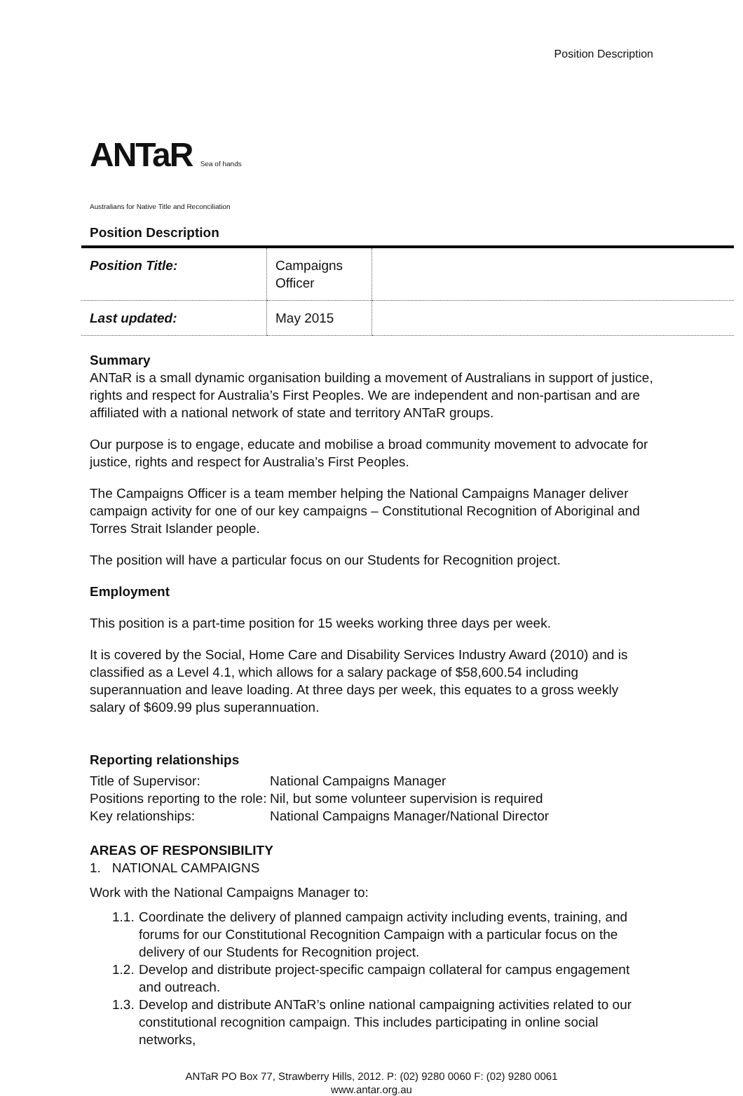Position Description
ANTaR Sea of hands
Australians for Native Title and Reconciliation
Position Description
| Position Title: | Campaigns Officer | |
| Last updated: | May 2015 | |
Summary
ANTaR is a small dynamic organisation building a movement of Australians in support of justice, rights and respect for Australia’s First Peoples. We are independent and non-partisan and are affiliated with a national network of state and territory ANTaR groups.
Our purpose is to engage, educate and mobilise a broad community movement to advocate for justice, rights and respect for Australia’s First Peoples.
The Campaigns Officer is a team member helping the National Campaigns Manager deliver campaign activity for one of our key campaigns – Constitutional Recognition of Aboriginal and Torres Strait Islander people.
The position will have a particular focus on our Students for Recognition project.
Employment
This position is a part-time position for 15 weeks working three days per week.
It is covered by the Social, Home Care and Disability Services Industry Award (2010) and is classified as a Level 4.1, which allows for a salary package of $58,600.54 including superannuation and leave loading. At three days per week, this equates to a gross weekly salary of $609.99 plus superannuation.
Reporting relationships
| Title of Supervisor: | National Campaigns Manager |
| Positions reporting to the role: | Nil, but some volunteer supervision is required |
| Key relationships: | National Campaigns Manager/National Director |
AREAS OF RESPONSIBILITY
1. NATIONAL CAMPAIGNS
Work with the National Campaigns Manager to:
1.1. Coordinate the delivery of planned campaign activity including events, training, and forums for our Constitutional Recognition Campaign with a particular focus on the delivery of our Students for Recognition project.
1.2. Develop and distribute project-specific campaign collateral for campus engagement and outreach.
1.3. Develop and distribute ANTaR’s online national campaigning activities related to our constitutional recognition campaign. This includes participating in online social networks,
ANTaR PO Box 77, Strawberry Hills, 2012. P: (02) 9280 0060 F: (02) 9280 0061
www.antar.org.au